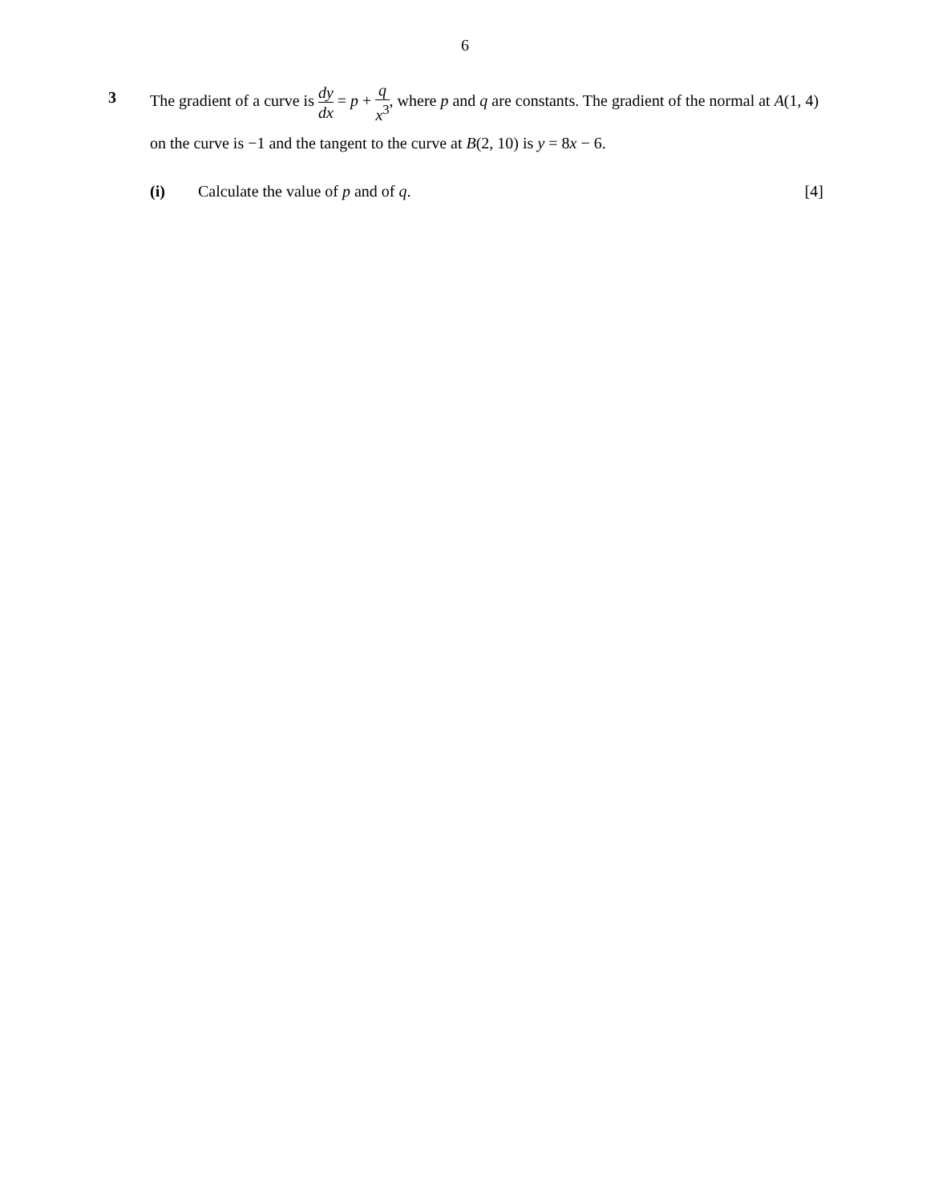6
3
The gradient of a curve is dy dx = p + q x<sup>3</sup>, where p and q are constants. The gradient of the normal at A(1, 4) on the curve is −1 and the tangent to the curve at B(2, 10) is y = 8x − 6.
(i) Calculate the value of p and of q. [4]